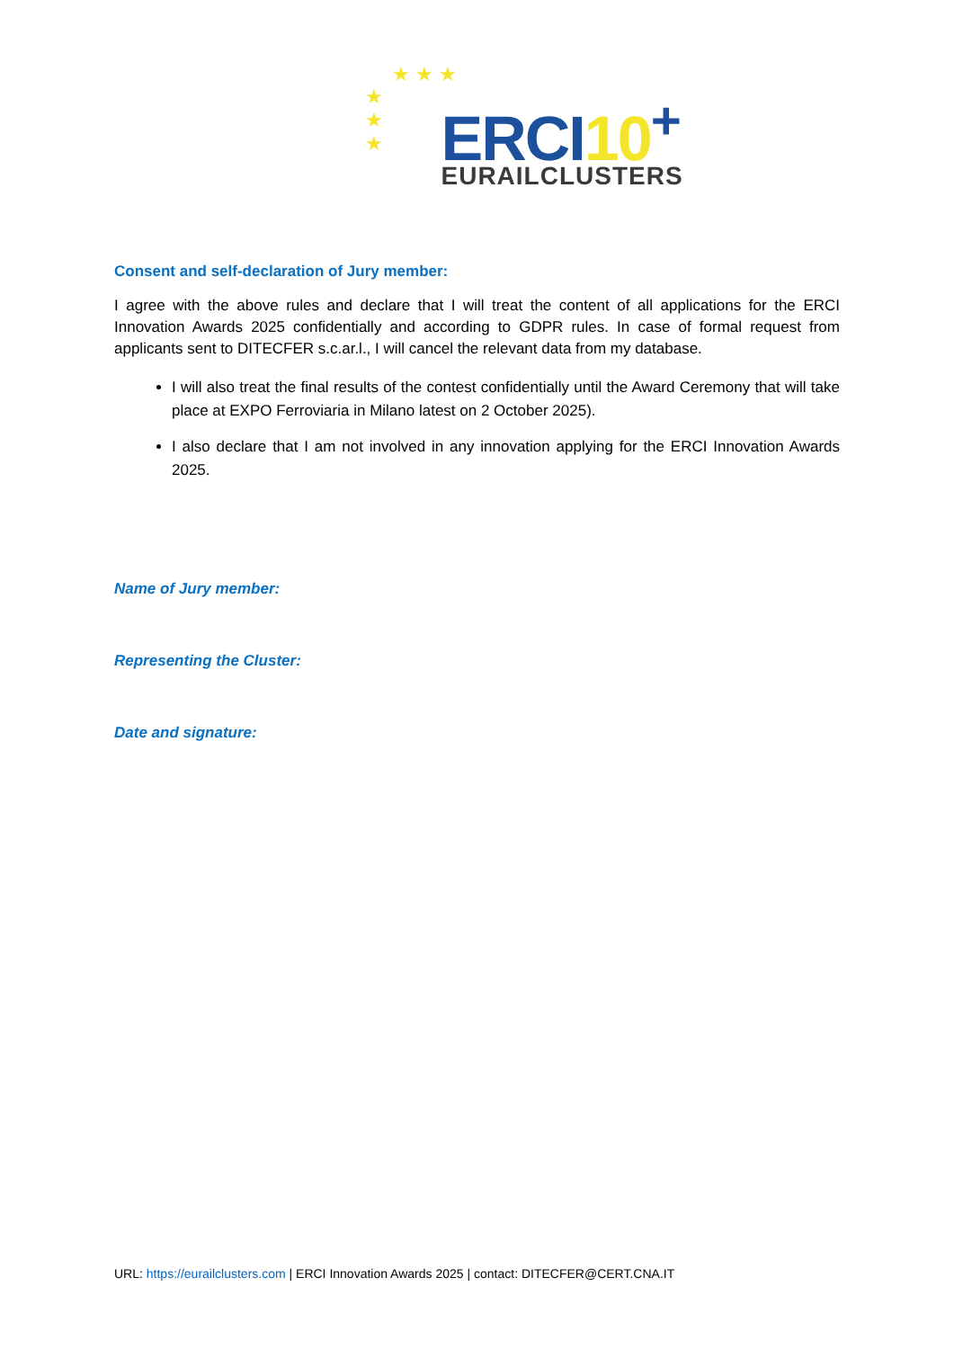★ ★ ★
★
★
★
ERCI10<sup>+</sup>
EURAILCLUSTERS
Consent and self-declaration of Jury member:
I agree with the above rules and declare that I will treat the content of all applications for the ERCI Innovation Awards 2025 confidentially and according to GDPR rules. In case of formal request from applicants sent to DITECFER s.c.ar.l., I will cancel the relevant data from my database.
I will also treat the final results of the contest confidentially until the Award Ceremony that will take place at EXPO Ferroviaria in Milano latest on 2 October 2025).
I also declare that I am not involved in any innovation applying for the ERCI Innovation Awards 2025.
Name of Jury member:
Representing the Cluster:
Date and signature:
URL: https://eurailclusters.com | ERCI Innovation Awards 2025 | contact: DITECFER@CERT.CNA.IT